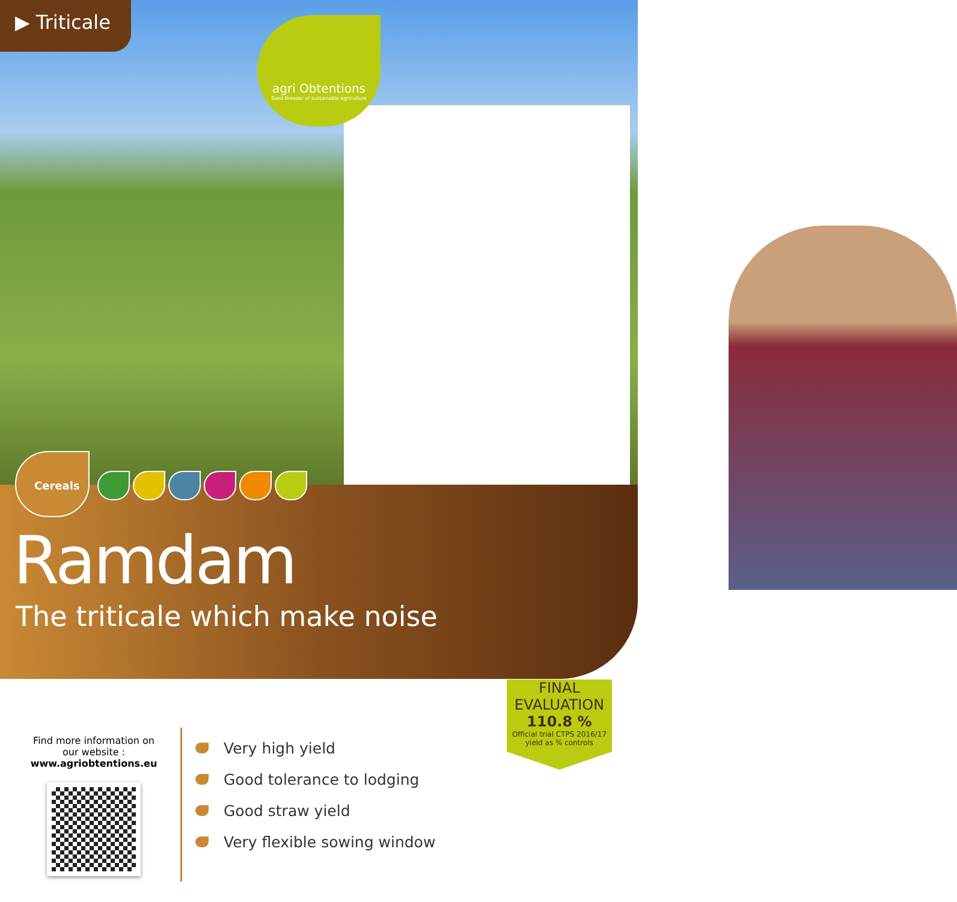▶ Triticale
agri Obtentions
Seed Breeder of sustainable agriculture
Cereals
Ramdam
The triticale which make noise
FINAL
EVALUATION
110.8 %
Official trial CTPS 2016/17 yield as % controls
Find more information on our website :
www.agriobtentions.eu
Very high yield
Good tolerance to lodging
Good straw yield
Very flexible sowing window